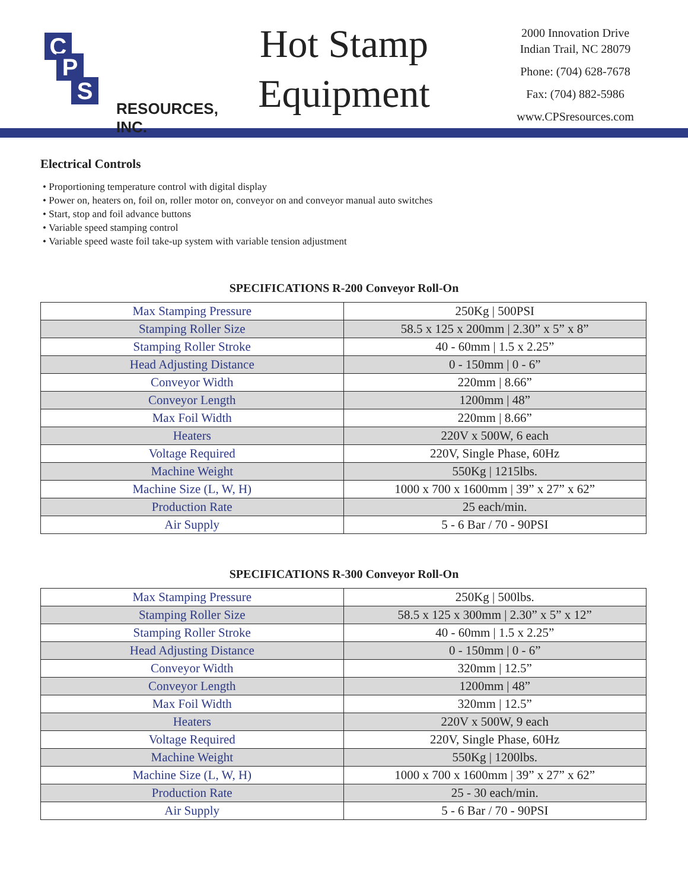C
P
S
RESOURCES, INC.
Hot Stamp
Equipment
2000 Innovation Drive
Indian Trail, NC 28079
Phone: (704) 628-7678
Fax: (704) 882-5986
www.CPSresources.com
Electrical Controls
• Proportioning temperature control with digital display
• Power on, heaters on, foil on, roller motor on, conveyor on and conveyor manual auto switches
• Start, stop and foil advance buttons
• Variable speed stamping control
• Variable speed waste foil take-up system with variable tension adjustment
SPECIFICATIONS R-200 Conveyor Roll-On
| Max Stamping Pressure | 250Kg / 500PSI |
| Stamping Roller Size | 58.5 x 125 x 200mm / 2.30” x 5” x 8” |
| Stamping Roller Stroke | 40 - 60mm / 1.5 x 2.25” |
| Head Adjusting Distance | 0 - 150mm / 0 - 6” |
| Conveyor Width | 220mm / 8.66” |
| Conveyor Length | 1200mm / 48” |
| Max Foil Width | 220mm / 8.66” |
| Heaters | 220V x 500W, 6 each |
| Voltage Required | 220V, Single Phase, 60Hz |
| Machine Weight | 550Kg / 1215lbs. |
| Machine Size (L, W, H) | 1000 x 700 x 1600mm / 39” x 27” x 62” |
| Production Rate | 25 each/min. |
| Air Supply | 5 - 6 Bar / 70 - 90PSI |
SPECIFICATIONS R-300 Conveyor Roll-On
| Max Stamping Pressure | 250Kg / 500lbs. |
| Stamping Roller Size | 58.5 x 125 x 300mm / 2.30” x 5” x 12” |
| Stamping Roller Stroke | 40 - 60mm / 1.5 x 2.25” |
| Head Adjusting Distance | 0 - 150mm / 0 - 6” |
| Conveyor Width | 320mm / 12.5” |
| Conveyor Length | 1200mm / 48” |
| Max Foil Width | 320mm / 12.5” |
| Heaters | 220V x 500W, 9 each |
| Voltage Required | 220V, Single Phase, 60Hz |
| Machine Weight | 550Kg / 1200lbs. |
| Machine Size (L, W, H) | 1000 x 700 x 1600mm / 39” x 27” x 62” |
| Production Rate | 25 - 30 each/min. |
| Air Supply | 5 - 6 Bar / 70 - 90PSI |